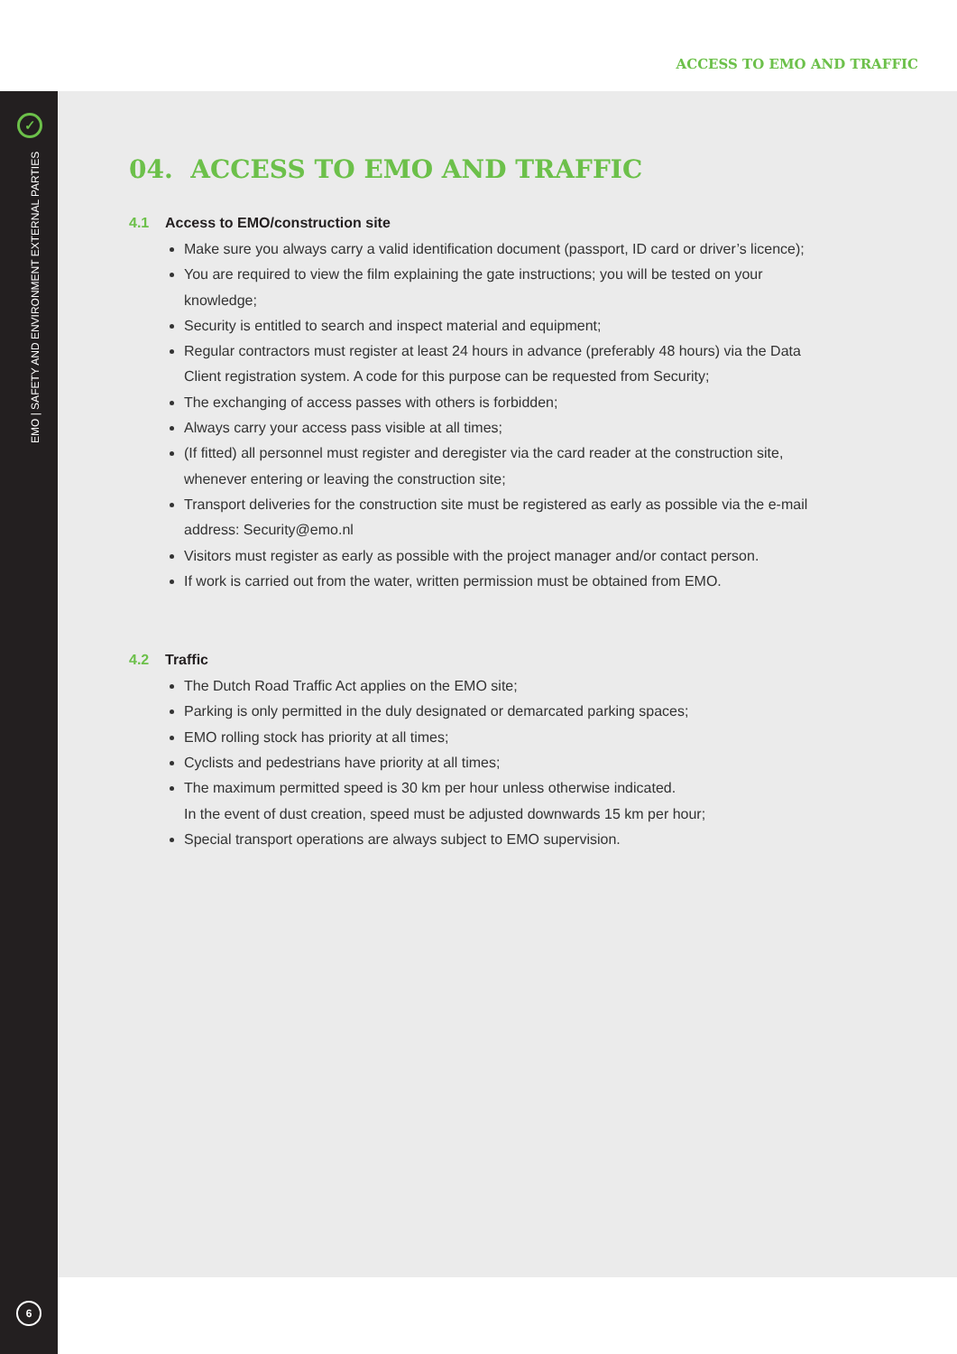ACCESS TO EMO AND TRAFFIC
✓
EMO | SAFETY AND ENVIRONMENT EXTERNAL PARTIES
6
04. ACCESS TO EMO AND TRAFFIC
4.1 Access to EMO/construction site
Make sure you always carry a valid identification document (passport, ID card or driver’s licence);
You are required to view the film explaining the gate instructions; you will be tested on your knowledge;
Security is entitled to search and inspect material and equipment;
Regular contractors must register at least 24 hours in advance (preferably 48 hours) via the Data Client registration system. A code for this purpose can be requested from Security;
The exchanging of access passes with others is forbidden;
Always carry your access pass visible at all times;
(If fitted) all personnel must register and deregister via the card reader at the construction site, whenever entering or leaving the construction site;
Transport deliveries for the construction site must be registered as early as possible via the e-mail address: Security@emo.nl
Visitors must register as early as possible with the project manager and/or contact person.
If work is carried out from the water, written permission must be obtained from EMO.
4.2 Traffic
The Dutch Road Traffic Act applies on the EMO site;
Parking is only permitted in the duly designated or demarcated parking spaces;
EMO rolling stock has priority at all times;
Cyclists and pedestrians have priority at all times;
The maximum permitted speed is 30 km per hour unless otherwise indicated.
In the event of dust creation, speed must be adjusted downwards 15 km per hour;
Special transport operations are always subject to EMO supervision.